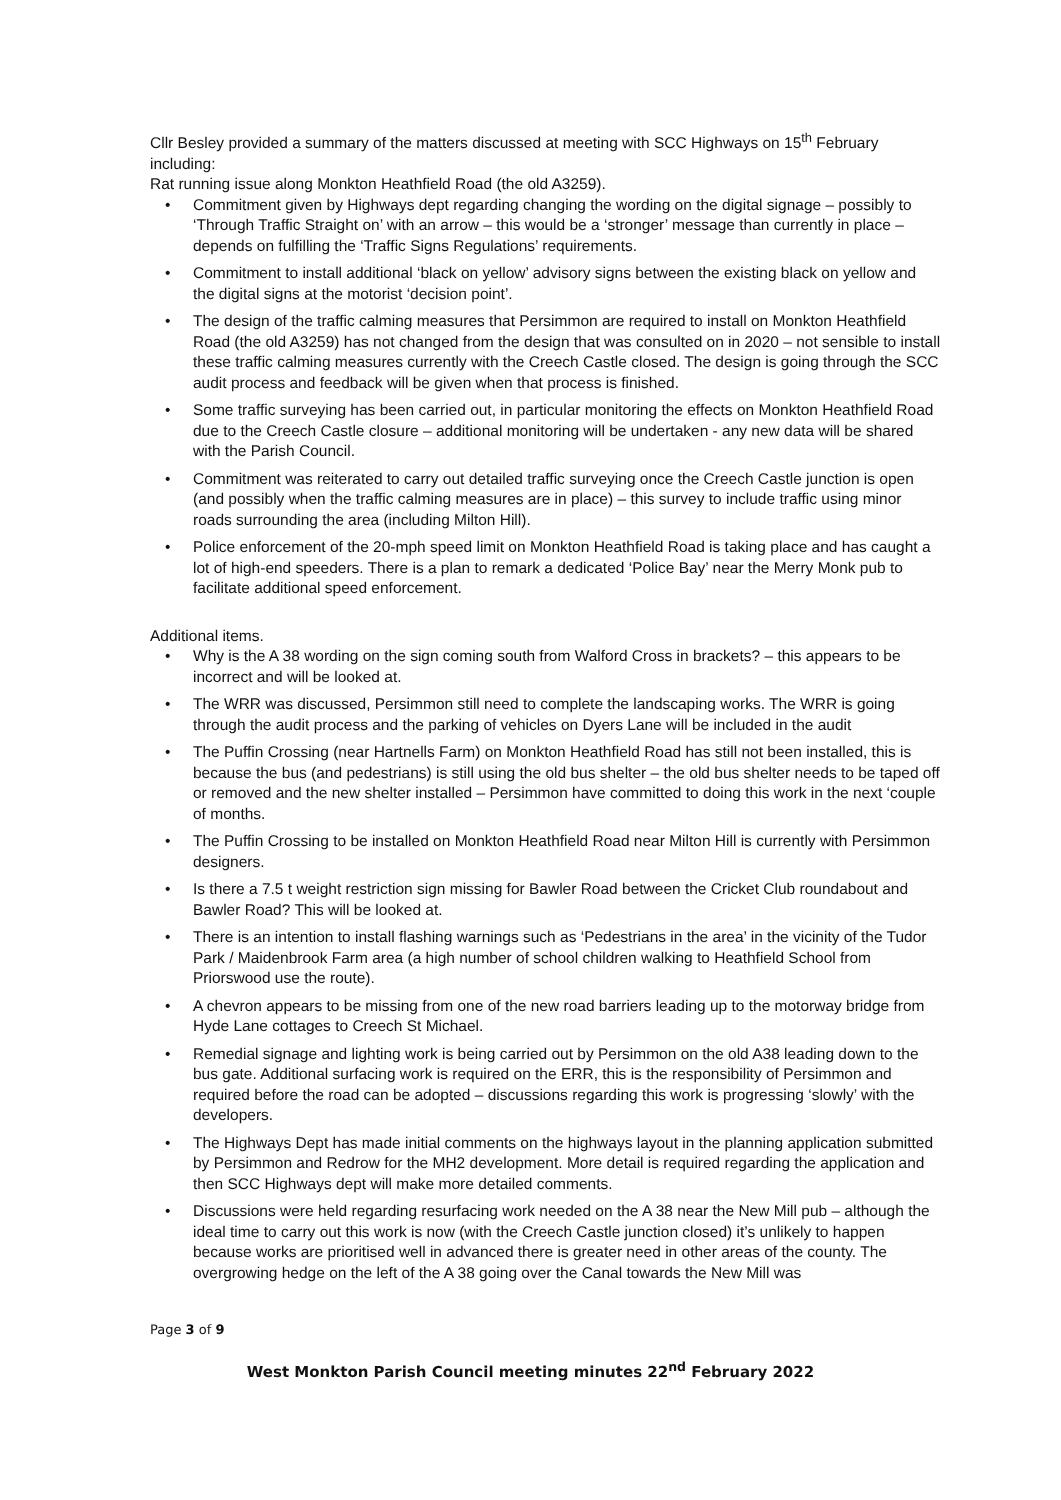Cllr Besley provided a summary of the matters discussed at meeting with SCC Highways on 15<sup>th</sup> February including:
Rat running issue along Monkton Heathfield Road (the old A3259).
• Commitment given by Highways dept regarding changing the wording on the digital signage – possibly to ‘Through Traffic Straight on’ with an arrow – this would be a ‘stronger’ message than currently in place – depends on fulfilling the ‘Traffic Signs Regulations’ requirements.
• Commitment to install additional ‘black on yellow’ advisory signs between the existing black on yellow and the digital signs at the motorist ‘decision point’.
• The design of the traffic calming measures that Persimmon are required to install on Monkton Heathfield Road (the old A3259) has not changed from the design that was consulted on in 2020 – not sensible to install these traffic calming measures currently with the Creech Castle closed. The design is going through the SCC audit process and feedback will be given when that process is finished.
• Some traffic surveying has been carried out, in particular monitoring the effects on Monkton Heathfield Road due to the Creech Castle closure – additional monitoring will be undertaken - any new data will be shared with the Parish Council.
• Commitment was reiterated to carry out detailed traffic surveying once the Creech Castle junction is open (and possibly when the traffic calming measures are in place) – this survey to include traffic using minor roads surrounding the area (including Milton Hill).
• Police enforcement of the 20-mph speed limit on Monkton Heathfield Road is taking place and has caught a lot of high-end speeders. There is a plan to remark a dedicated ‘Police Bay’ near the Merry Monk pub to facilitate additional speed enforcement.
Additional items.
• Why is the A 38 wording on the sign coming south from Walford Cross in brackets? – this appears to be incorrect and will be looked at.
• The WRR was discussed, Persimmon still need to complete the landscaping works. The WRR is going through the audit process and the parking of vehicles on Dyers Lane will be included in the audit
• The Puffin Crossing (near Hartnells Farm) on Monkton Heathfield Road has still not been installed, this is because the bus (and pedestrians) is still using the old bus shelter – the old bus shelter needs to be taped off or removed and the new shelter installed – Persimmon have committed to doing this work in the next ‘couple of months.
• The Puffin Crossing to be installed on Monkton Heathfield Road near Milton Hill is currently with Persimmon designers.
• Is there a 7.5 t weight restriction sign missing for Bawler Road between the Cricket Club roundabout and Bawler Road? This will be looked at.
• There is an intention to install flashing warnings such as ‘Pedestrians in the area’ in the vicinity of the Tudor Park / Maidenbrook Farm area (a high number of school children walking to Heathfield School from Priorswood use the route).
• A chevron appears to be missing from one of the new road barriers leading up to the motorway bridge from Hyde Lane cottages to Creech St Michael.
• Remedial signage and lighting work is being carried out by Persimmon on the old A38 leading down to the bus gate. Additional surfacing work is required on the ERR, this is the responsibility of Persimmon and required before the road can be adopted – discussions regarding this work is progressing ‘slowly’ with the developers.
• The Highways Dept has made initial comments on the highways layout in the planning application submitted by Persimmon and Redrow for the MH2 development. More detail is required regarding the application and then SCC Highways dept will make more detailed comments.
• Discussions were held regarding resurfacing work needed on the A 38 near the New Mill pub – although the ideal time to carry out this work is now (with the Creech Castle junction closed) it’s unlikely to happen because works are prioritised well in advanced there is greater need in other areas of the county. The overgrowing hedge on the left of the A 38 going over the Canal towards the New Mill was
Page 3 of 9
West Monkton Parish Council meeting minutes 22<sup>nd</sup> February 2022